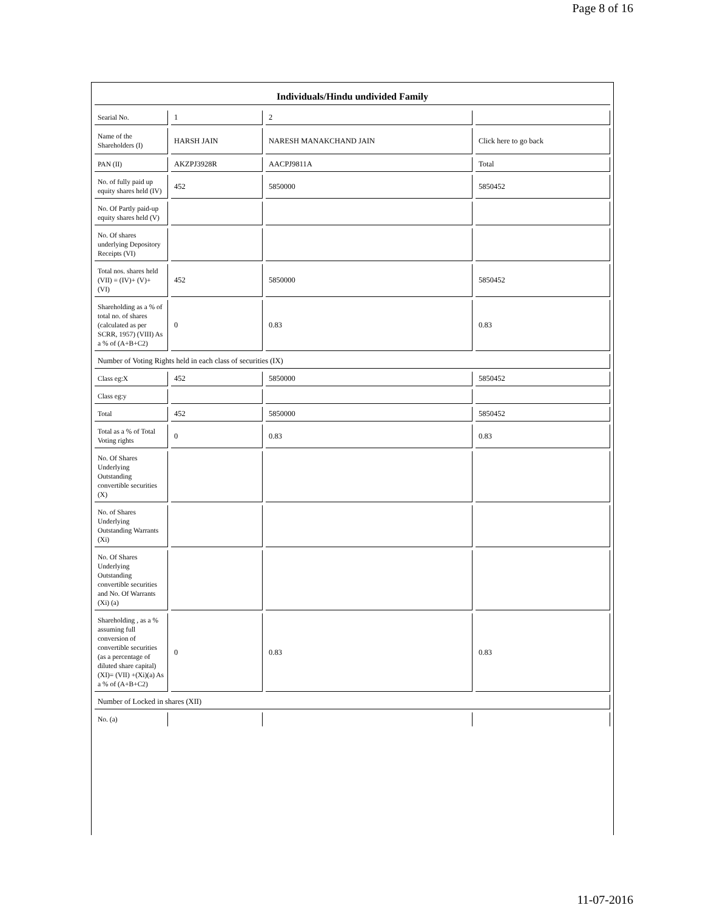Page 8 of 16
Individuals/Hindu undivided Family
| Searial No. | 1 | 2 | |
| Name of the Shareholders (I) | HARSH JAIN | NARESH MANAKCHAND JAIN | Click here to go back |
| PAN (II) | AKZPJ3928R | AACPJ9811A | Total |
| No. of fully paid up equity shares held (IV) | 452 | 5850000 | 5850452 |
| No. Of Partly paid-up equity shares held (V) | | | |
| No. Of shares underlying Depository Receipts (VI) | | | |
| Total nos. shares held (VII) = (IV)+ (V)+ (VI) | 452 | 5850000 | 5850452 |
| Shareholding as a % of total no. of shares (calculated as per SCRR, 1957) (VIII) As a % of (A+B+C2) | 0 | 0.83 | 0.83 |
| Number of Voting Rights held in each class of securities (IX) | | | |
| Class eg:X | 452 | 5850000 | 5850452 |
| Class eg:y | | | |
| Total | 452 | 5850000 | 5850452 |
| Total as a % of Total Voting rights | 0 | 0.83 | 0.83 |
| No. Of Shares Underlying Outstanding convertible securities (X) | | | |
| No. of Shares Underlying Outstanding Warrants (Xi) | | | |
| No. Of Shares Underlying Outstanding convertible securities and No. Of Warrants (Xi) (a) | | | |
| Shareholding , as a % assuming full conversion of convertible securities (as a percentage of diluted share capital) (XI)= (VII) +(Xi)(a) As a % of (A+B+C2) | 0 | 0.83 | 0.83 |
| Number of Locked in shares (XII) | | | |
| No. (a) | | | |
11-07-2016